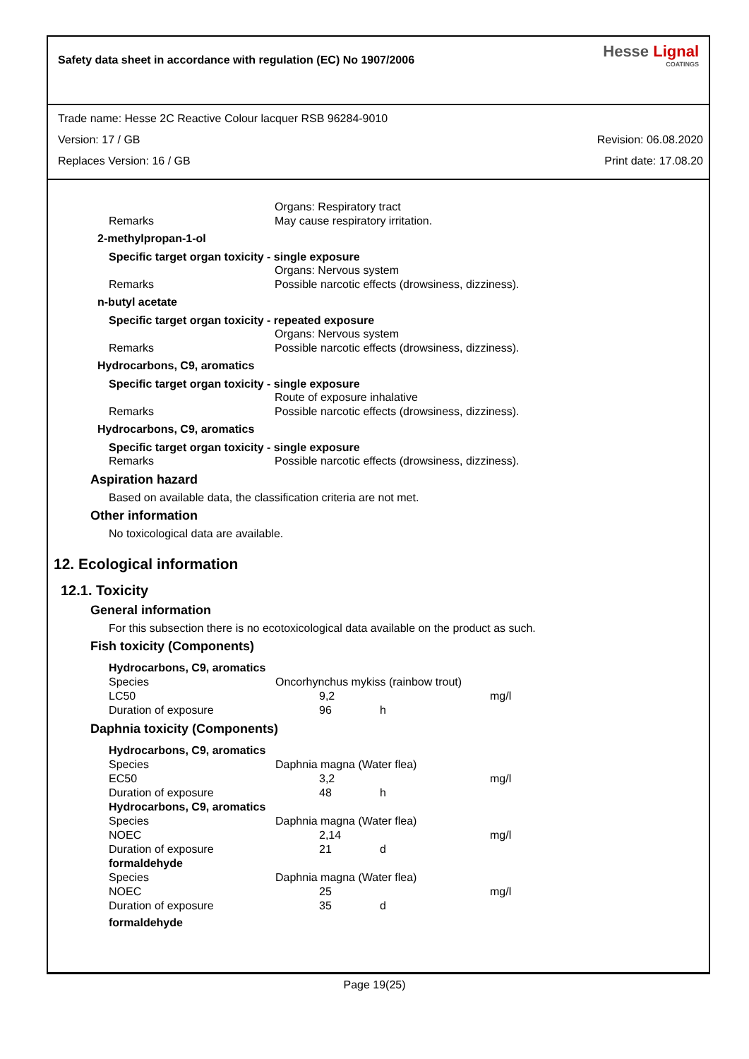Safety data sheet in accordance with regulation (EC) No 1907/2006
Hesse Lignal
COATINGS
Trade name: Hesse 2C Reactive Colour lacquer RSB 96284-9010
Version: 17 / GB Revision: 06.08.2020
Replaces Version: 16 / GB Print date: 17.08.20
Organs: Respiratory tract
Remarks May cause respiratory irritation.
2-methylpropan-1-ol
Specific target organ toxicity - single exposure
Organs: Nervous system
Remarks Possible narcotic effects (drowsiness, dizziness).
n-butyl acetate
Specific target organ toxicity - repeated exposure
Organs: Nervous system
Remarks Possible narcotic effects (drowsiness, dizziness).
Hydrocarbons, C9, aromatics
Specific target organ toxicity - single exposure
Route of exposure inhalative
Remarks Possible narcotic effects (drowsiness, dizziness).
Hydrocarbons, C9, aromatics
Specific target organ toxicity - single exposure
Remarks Possible narcotic effects (drowsiness, dizziness).
Aspiration hazard
Based on available data, the classification criteria are not met.
Other information
No toxicological data are available.
12. Ecological information
12.1. Toxicity
General information
For this subsection there is no ecotoxicological data available on the product as such.
Fish toxicity (Components)
| Hydrocarbons, C9, aromatics | | | |
| Species | Oncorhynchus mykiss (rainbow trout) | | |
| LC50 | 9,2 | | mg/l |
| Duration of exposure | 96 | h | |
Daphnia toxicity (Components)
| Hydrocarbons, C9, aromatics | | | |
| Species | Daphnia magna (Water flea) | | |
| EC50 | 3,2 | | mg/l |
| Duration of exposure | 48 | h | |
| Hydrocarbons, C9, aromatics | | | |
| Species | Daphnia magna (Water flea) | | |
| NOEC | 2,14 | | mg/l |
| Duration of exposure | 21 | d | |
| formaldehyde | | | |
| Species | Daphnia magna (Water flea) | | |
| NOEC | 25 | | mg/l |
| Duration of exposure | 35 | d | |
| formaldehyde | | | |
Page 19(25)